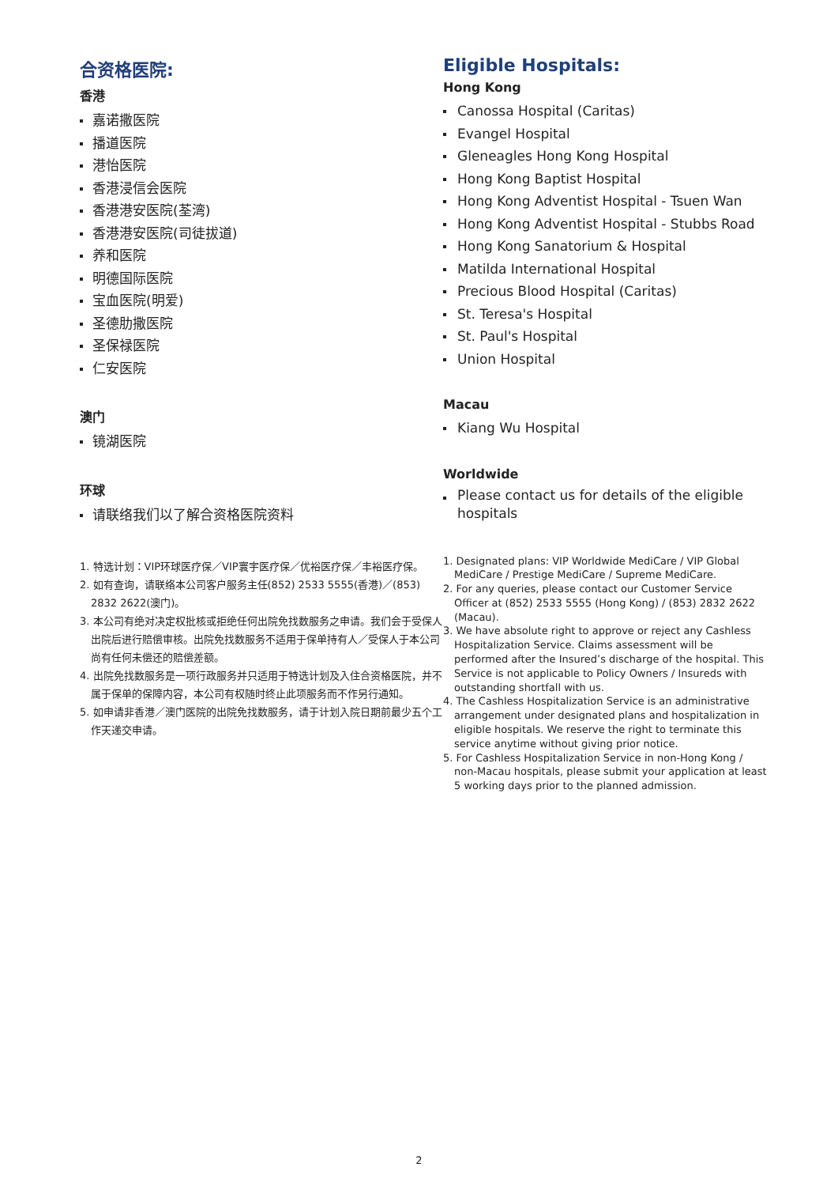合资格医院:
香港
嘉诺撒医院
播道医院
港怡医院
香港浸信会医院
香港港安医院(荃湾)
香港港安医院(司徒拔道)
养和医院
明德国际医院
宝血医院(明爱)
圣德肋撒医院
圣保禄医院
仁安医院
澳门
镜湖医院
环球
请联络我们以了解合资格医院资料
1. 特选计划：VIP环球医疗保／VIP寰宇医疗保／优裕医疗保／丰裕医疗保。
2. 如有查询，请联络本公司客户服务主任(852) 2533 5555(香港)／(853) 2832 2622(澳门)。
3. 本公司有绝对决定权批核或拒绝任何出院免找数服务之申请。我们会于受保人出院后进行赔偿审核。出院免找数服务不适用于保单持有人／受保人于本公司尚有任何未偿还的赔偿差额。
4. 出院免找数服务是一项行政服务并只适用于特选计划及入住合资格医院，并不属于保单的保障内容，本公司有权随时终止此项服务而不作另行通知。
5. 如申请非香港／澳门医院的出院免找数服务，请于计划入院日期前最少五个工作天递交申请。
Eligible Hospitals:
Hong Kong
Canossa Hospital (Caritas)
Evangel Hospital
Gleneagles Hong Kong Hospital
Hong Kong Baptist Hospital
Hong Kong Adventist Hospital - Tsuen Wan
Hong Kong Adventist Hospital - Stubbs Road
Hong Kong Sanatorium & Hospital
Matilda International Hospital
Precious Blood Hospital (Caritas)
St. Teresa's Hospital
St. Paul's Hospital
Union Hospital
Macau
Kiang Wu Hospital
Worldwide
Please contact us for details of the eligible hospitals
1. Designated plans: VIP Worldwide MediCare / VIP Global MediCare / Prestige MediCare / Supreme MediCare.
2. For any queries, please contact our Customer Service Officer at (852) 2533 5555 (Hong Kong) / (853) 2832 2622 (Macau).
3. We have absolute right to approve or reject any Cashless Hospitalization Service. Claims assessment will be performed after the Insured’s discharge of the hospital. This Service is not applicable to Policy Owners / Insureds with outstanding shortfall with us.
4. The Cashless Hospitalization Service is an administrative arrangement under designated plans and hospitalization in eligible hospitals. We reserve the right to terminate this service anytime without giving prior notice.
5. For Cashless Hospitalization Service in non-Hong Kong / non-Macau hospitals, please submit your application at least 5 working days prior to the planned admission.
2